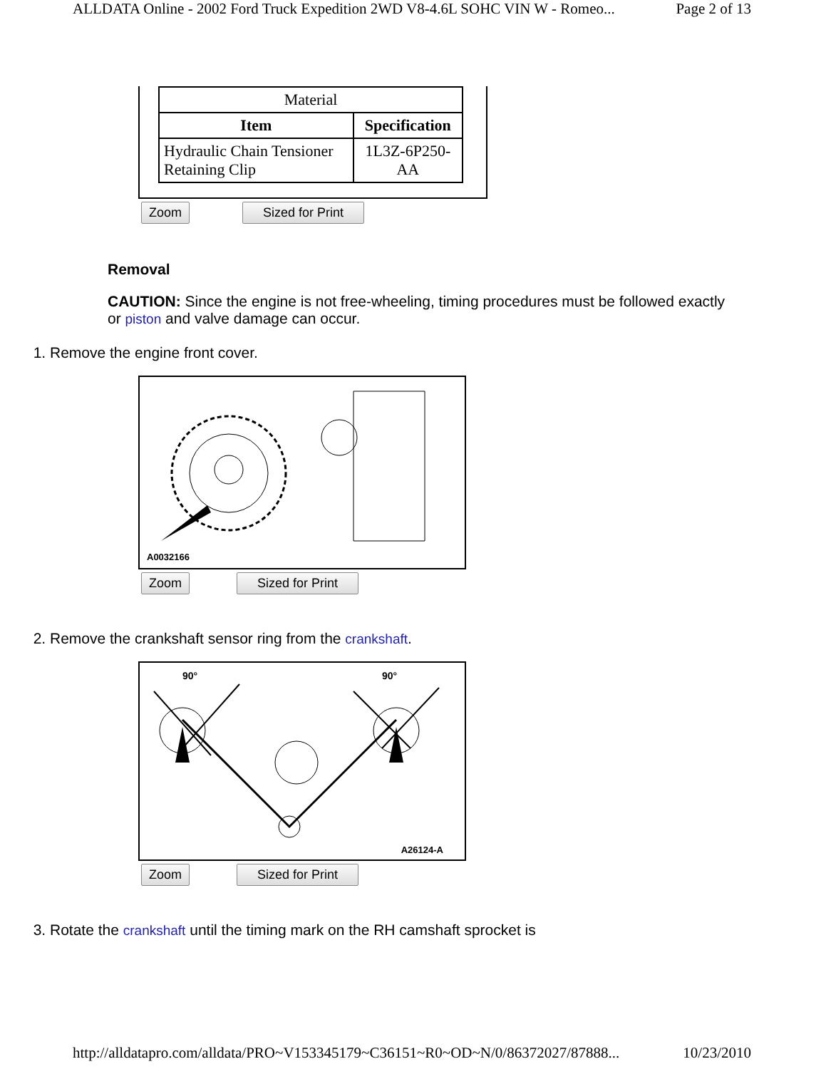ALLDATA Online - 2002 Ford Truck Expedition 2WD V8-4.6L SOHC VIN W - Romeo... Page 2 of 13
| Material | |
| --- | --- |
| Item | Specification |
| Hydraulic Chain Tensioner Retaining Clip | 1L3Z-6P250-AA |
Zoom Sized for Print
Removal
CAUTION: Since the engine is not free-wheeling, timing procedures must be followed exactly or piston and valve damage can occur.
1. Remove the engine front cover.
A0032166
Zoom Sized for Print
2. Remove the crankshaft sensor ring from the crankshaft.
90° 90°
A26124-A
Zoom Sized for Print
3. Rotate the crankshaft until the timing mark on the RH camshaft sprocket is
http://alldatapro.com/alldata/PRO~V153345179~C36151~R0~OD~N/0/86372027/87888... 10/23/2010